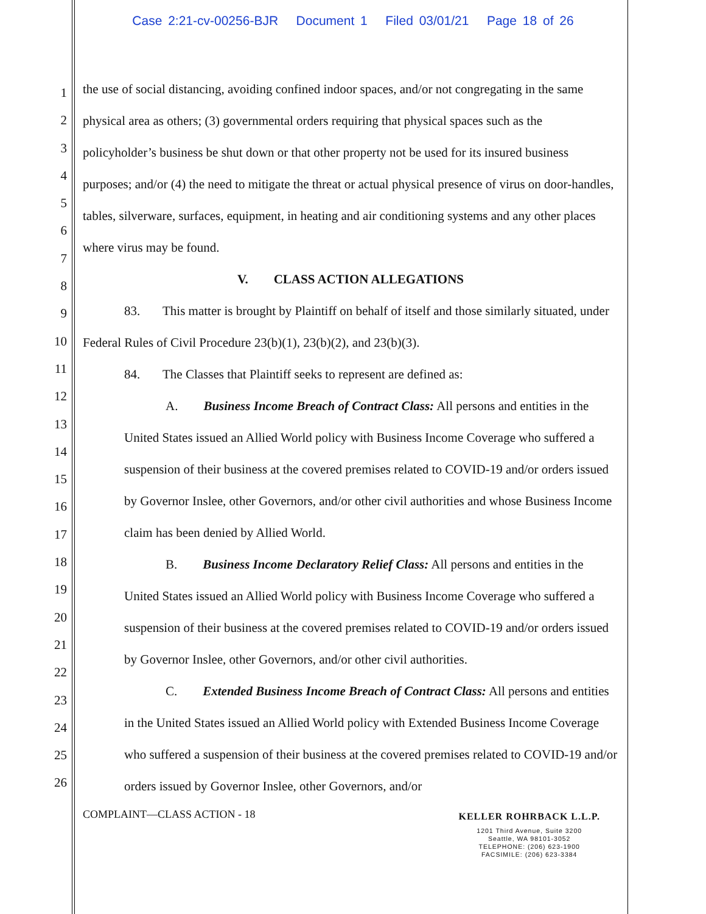Case 2:21-cv-00256-BJR Document 1 Filed 03/01/21 Page 18 of 26
1
2
3
4
5
6
7
8
9
10
11
12
13
14
15
16
17
18
19
20
21
22
23
24
25
26
the use of social distancing, avoiding confined indoor spaces, and/or not congregating in the same physical area as others; (3) governmental orders requiring that physical spaces such as the policyholder’s business be shut down or that other property not be used for its insured business purposes; and/or (4) the need to mitigate the threat or actual physical presence of virus on door-handles, tables, silverware, surfaces, equipment, in heating and air conditioning systems and any other places where virus may be found.
V. CLASS ACTION ALLEGATIONS
83. This matter is brought by Plaintiff on behalf of itself and those similarly situated, under Federal Rules of Civil Procedure 23(b)(1), 23(b)(2), and 23(b)(3).
84. The Classes that Plaintiff seeks to represent are defined as:
A. Business Income Breach of Contract Class: All persons and entities in the United States issued an Allied World policy with Business Income Coverage who suffered a suspension of their business at the covered premises related to COVID-19 and/or orders issued by Governor Inslee, other Governors, and/or other civil authorities and whose Business Income claim has been denied by Allied World.
B. Business Income Declaratory Relief Class: All persons and entities in the United States issued an Allied World policy with Business Income Coverage who suffered a suspension of their business at the covered premises related to COVID-19 and/or orders issued by Governor Inslee, other Governors, and/or other civil authorities.
C. Extended Business Income Breach of Contract Class: All persons and entities in the United States issued an Allied World policy with Extended Business Income Coverage who suffered a suspension of their business at the covered premises related to COVID-19 and/or orders issued by Governor Inslee, other Governors, and/or
COMPLAINT—CLASS ACTION - 18 KELLER ROHRBACK L.L.P.
1201 Third Avenue, Suite 3200
Seattle, WA 98101-3052
TELEPHONE: (206) 623-1900
FACSIMILE: (206) 623-3384